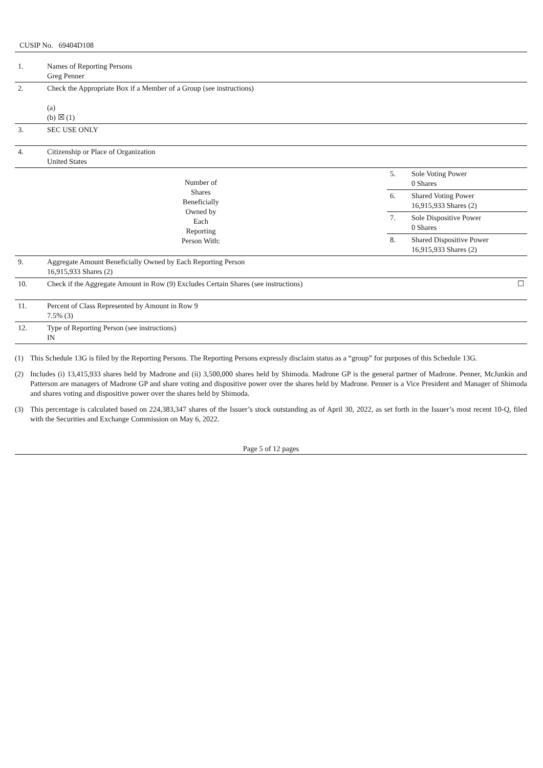CUSIP No. 69404D108
| 1. | Names of Reporting Persons Greg Penner | | | |
| 2. | Check the Appropriate Box if a Member of a Group (see instructions) (a) (b) ☒ (1) | | | |
| 3. | SEC USE ONLY | | | |
| 4. | Citizenship or Place of Organization United States | | | |
| Number of Shares Beneficially Owned by Each Reporting Person With: | | 5. | Sole Voting Power 0 Shares | |
| | | 6. | Shared Voting Power 16,915,933 Shares (2) | |
| | | 7. | Sole Dispositive Power 0 Shares | |
| | | 8. | Shared Dispositive Power 16,915,933 Shares (2) | |
| 9. | Aggregate Amount Beneficially Owned by Each Reporting Person 16,915,933 Shares (2) | | | |
| 10. | Check if the Aggregate Amount in Row (9) Excludes Certain Shares (see instructions) | | | ☐ |
| 11. | Percent of Class Represented by Amount in Row 9 7.5% (3) | | | |
| 12. | Type of Reporting Person (see instructions) IN | | | |
(1) This Schedule 13G is filed by the Reporting Persons. The Reporting Persons expressly disclaim status as a “group” for purposes of this Schedule 13G.
(2) Includes (i) 13,415,933 shares held by Madrone and (ii) 3,500,000 shares held by Shimoda. Madrone GP is the general partner of Madrone. Penner, McJunkin and Patterson are managers of Madrone GP and share voting and dispositive power over the shares held by Madrone. Penner is a Vice President and Manager of Shimoda and shares voting and dispositive power over the shares held by Shimoda.
(3) This percentage is calculated based on 224,383,347 shares of the Issuer’s stock outstanding as of April 30, 2022, as set forth in the Issuer’s most recent 10-Q, filed with the Securities and Exchange Commission on May 6, 2022.
Page 5 of 12 pages